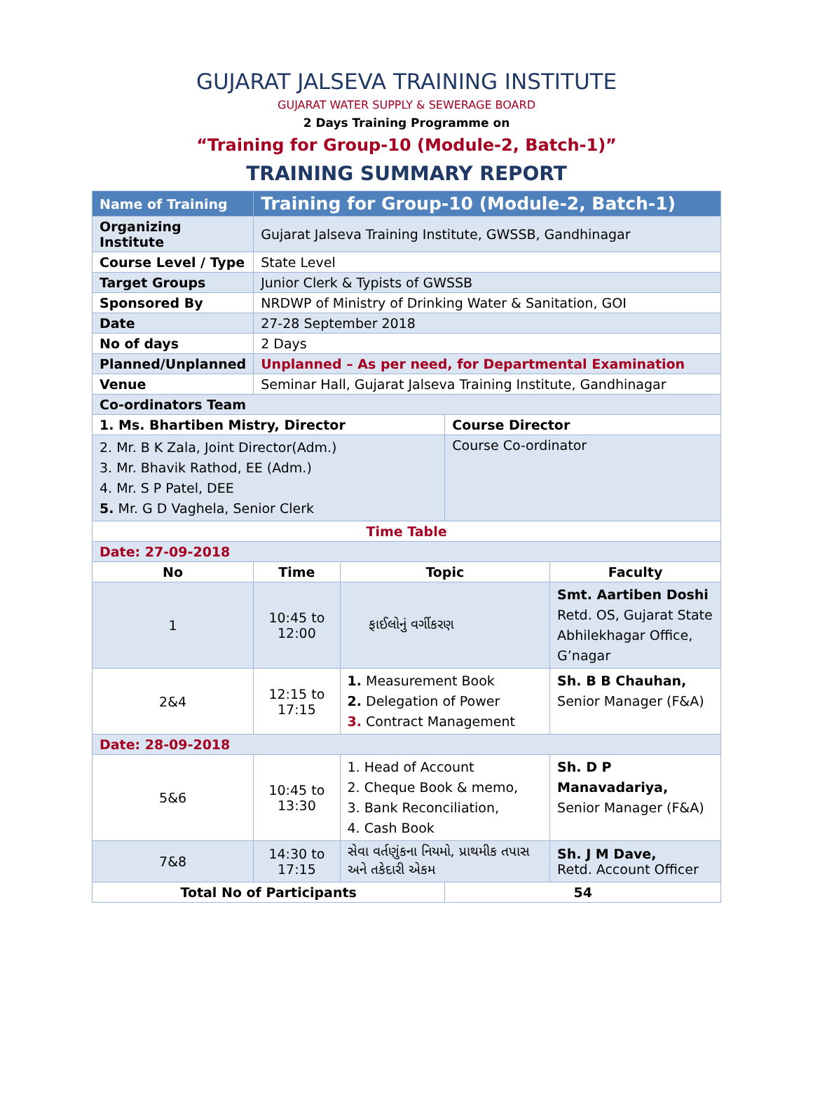GUJARAT JALSEVA TRAINING INSTITUTE
GUJARAT WATER SUPPLY & SEWERAGE BOARD
2 Days Training Programme on
“Training for Group-10 (Module-2, Batch-1)”
TRAINING SUMMARY REPORT
| Name of Training | Training for Group-10 (Module-2, Batch-1) | | | |
| Organizing Institute | Gujarat Jalseva Training Institute, GWSSB, Gandhinagar | | | |
| Course Level / Type | State Level | | | |
| Target Groups | Junior Clerk & Typists of GWSSB | | | |
| Sponsored By | NRDWP of Ministry of Drinking Water & Sanitation, GOI | | | |
| Date | 27-28 September 2018 | | | |
| No of days | 2 Days | | | |
| Planned/Unplanned | Unplanned – As per need, for Departmental Examination | | | |
| Venue | Seminar Hall, Gujarat Jalseva Training Institute, Gandhinagar | | | |
| Co-ordinators Team | | | | |
| 1. Ms. Bhartiben Mistry, Director | | | Course Director | |
| 2. Mr. B K Zala, Joint Director(Adm.) 3. Mr. Bhavik Rathod, EE (Adm.) 4. Mr. S P Patel, DEE 5. Mr. G D Vaghela, Senior Clerk | | | Course Co-ordinator | |
| Time Table | | | | |
| Date: 27-09-2018 | | | | |
| No | Time | Topic | | Faculty |
| 1 | 10:45 to 12:00 | ફાઈલોનું વર્ગીકરણ | | Smt. Aartiben Doshi Retd. OS, Gujarat State Abhilekhagar Office, G’nagar |
| 2&4 | 12:15 to 17:15 | 1. Measurement Book 2. Delegation of Power 3. Contract Management | | Sh. B B Chauhan, Senior Manager (F&A) |
| Date: 28-09-2018 | | | | |
| 5&6 | 10:45 to 13:30 | 1. Head of Account 2. Cheque Book & memo, 3. Bank Reconciliation, 4. Cash Book | | Sh. D P Manavadariya, Senior Manager (F&A) |
| 7&8 | 14:30 to 17:15 | સેવા વર્તણુંકના નિયમો, પ્રાથમીક તપાસ અને તકેદારી એકમ | | Sh. J M Dave, Retd. Account Officer |
| Total No of Participants | | | 54 | |